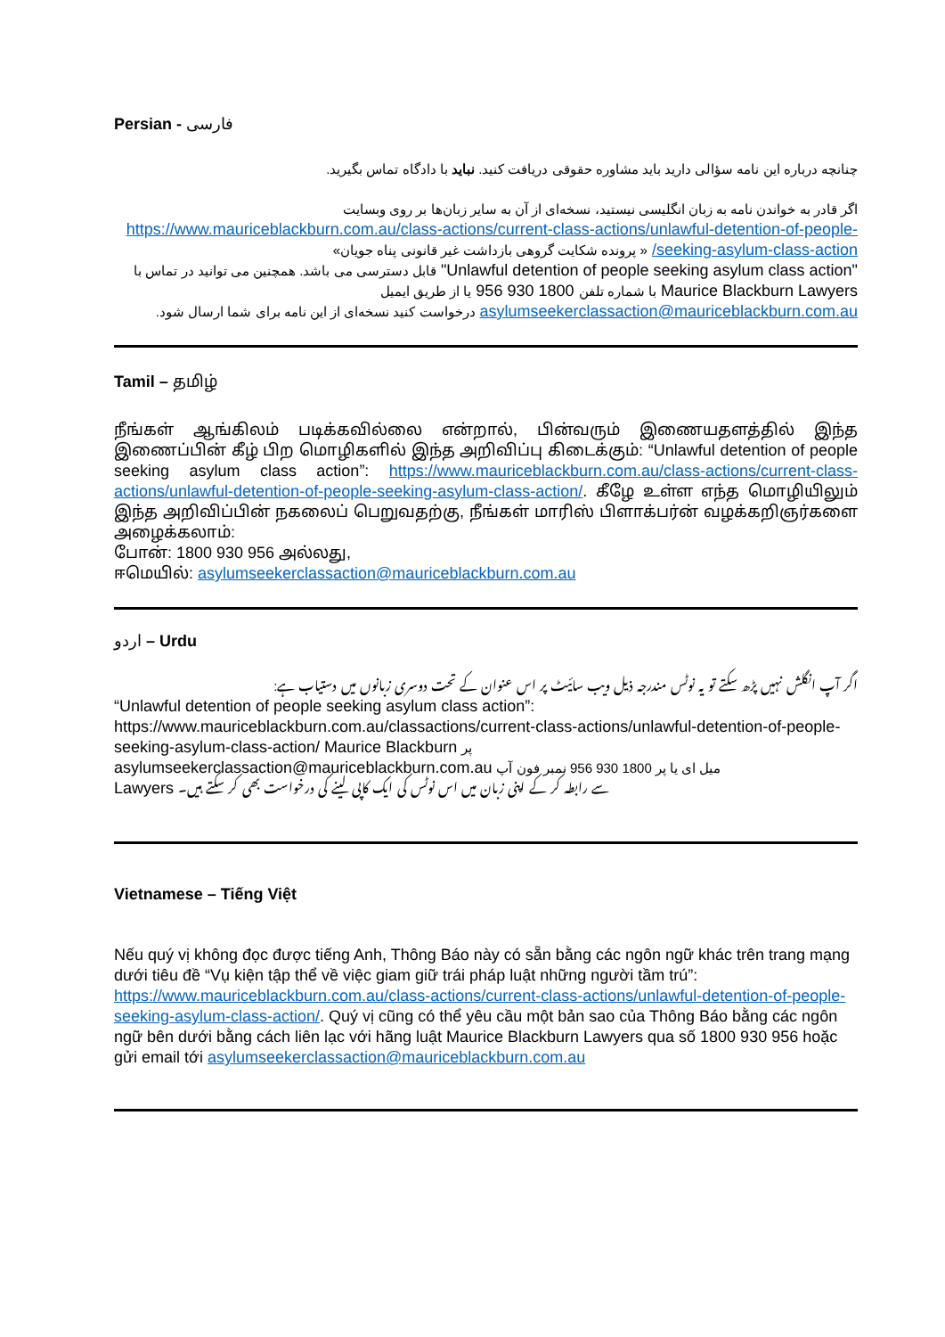Persian - فارسی
چنانچه درباره این نامه سؤالی دارید باید مشاوره حقوقی دریافت کنید. نباید با دادگاه تماس بگیرید.
اگر قادر به خواندن نامه به زبان انگلیسی نیستید، نسخه‌ای از آن به سایر زبان‌ها بر روی وبسایت
https://www.mauriceblackburn.com.au/class-actions/current-class-actions/unlawful-detention-of-people-seeking-asylum-class-action/ « پرونده شکایت گروهی بازداشت غیر قانونی پناه جویان»
"Unlawful detention of people seeking asylum class action" قابل دسترسی می باشد. همچنین می توانید در تماس با Maurice Blackburn Lawyers با شماره تلفن 1800 930 956 یا از طریق ایمیل asylumseekerclassaction@mauriceblackburn.com.au درخواست کنید نسخه‌ای از این نامه برای شما ارسال شود.
Tamil – தமிழ்
நீங்கள் ஆங்கிலம் படிக்கவில்லை என்றால், பின்வரும் இணையதளத்தில் இந்த இணைப்பின் கீழ் பிற மொழிகளில் இந்த அறிவிப்பு கிடைக்கும்: “Unlawful detention of people seeking asylum class action”: https://www.mauriceblackburn.com.au/class-actions/current-class-actions/unlawful-detention-of-people-seeking-asylum-class-action/. கீழே உள்ள எந்த மொழியிலும் இந்த அறிவிப்பின் நகலைப் பெறுவதற்கு, நீங்கள் மாரிஸ் பிளாக்பர்ன் வழக்கறிஞர்களை அழைக்கலாம்:
போன்: 1800 930 956 அல்லது,
ஈமெயில்: asylumseekerclassaction@mauriceblackburn.com.au
اردو – Urdu
اگر آپ انگلش نہیں پڑھ سکتے تو یہ نوٹس مندرجہ ذیل ویب سائیٹ پر اس عنوان کے تحت دوسری زبانوں میں دستیاب ہے:
“Unlawful detention of people seeking asylum class action”:
https://www.mauriceblackburn.com.au/classactions/current-class-actions/unlawful-detention-of-people-seeking-asylum-class-action/ Maurice Blackburn پر
asylumseekerclassaction@mauriceblackburn.com.au میل ای یا پر 1800 930 956 نمبر فون آپ
Lawyers سے رابطہ کر کے اپنی زبان میں اس نوٹس کی ایک کاپی لینے کی درخواست بھی کر سکتے ہیں۔
Vietnamese – Tiếng Việt
Nếu quý vị không đọc được tiếng Anh, Thông Báo này có sẵn bằng các ngôn ngữ khác trên trang mạng dưới tiêu đề “Vụ kiện tập thể về việc giam giữ trái pháp luật những người tầm trú”: https://www.mauriceblackburn.com.au/class-actions/current-class-actions/unlawful-detention-of-people-seeking-asylum-class-action/. Quý vị cũng có thể yêu cầu một bản sao của Thông Báo bằng các ngôn ngữ bên dưới bằng cách liên lạc với hãng luật Maurice Blackburn Lawyers qua số 1800 930 956 hoặc gửi email tới asylumseekerclassaction@mauriceblackburn.com.au